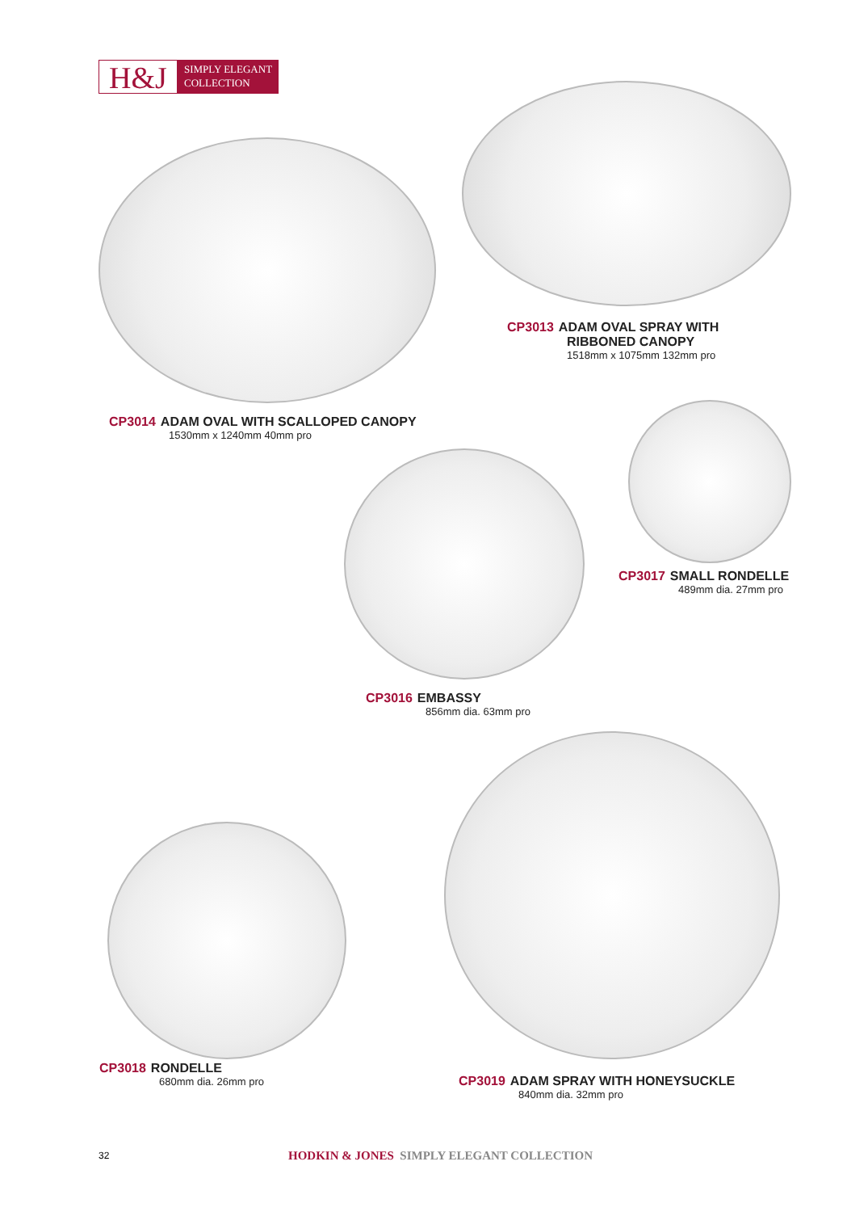H&J
SIMPLY ELEGANT
COLLECTION
CP3013 ADAM OVAL SPRAY WITH
RIBBONED CANOPY
1518mm x 1075mm 132mm pro
CP3014 ADAM OVAL WITH SCALLOPED CANOPY
1530mm x 1240mm 40mm pro
CP3017 SMALL RONDELLE
489mm dia. 27mm pro
CP3016 EMBASSY
856mm dia. 63mm pro
CP3018 RONDELLE
680mm dia. 26mm pro
CP3019 ADAM SPRAY WITH HONEYSUCKLE
840mm dia. 32mm pro
32
HODKIN & JONES SIMPLY ELEGANT COLLECTION